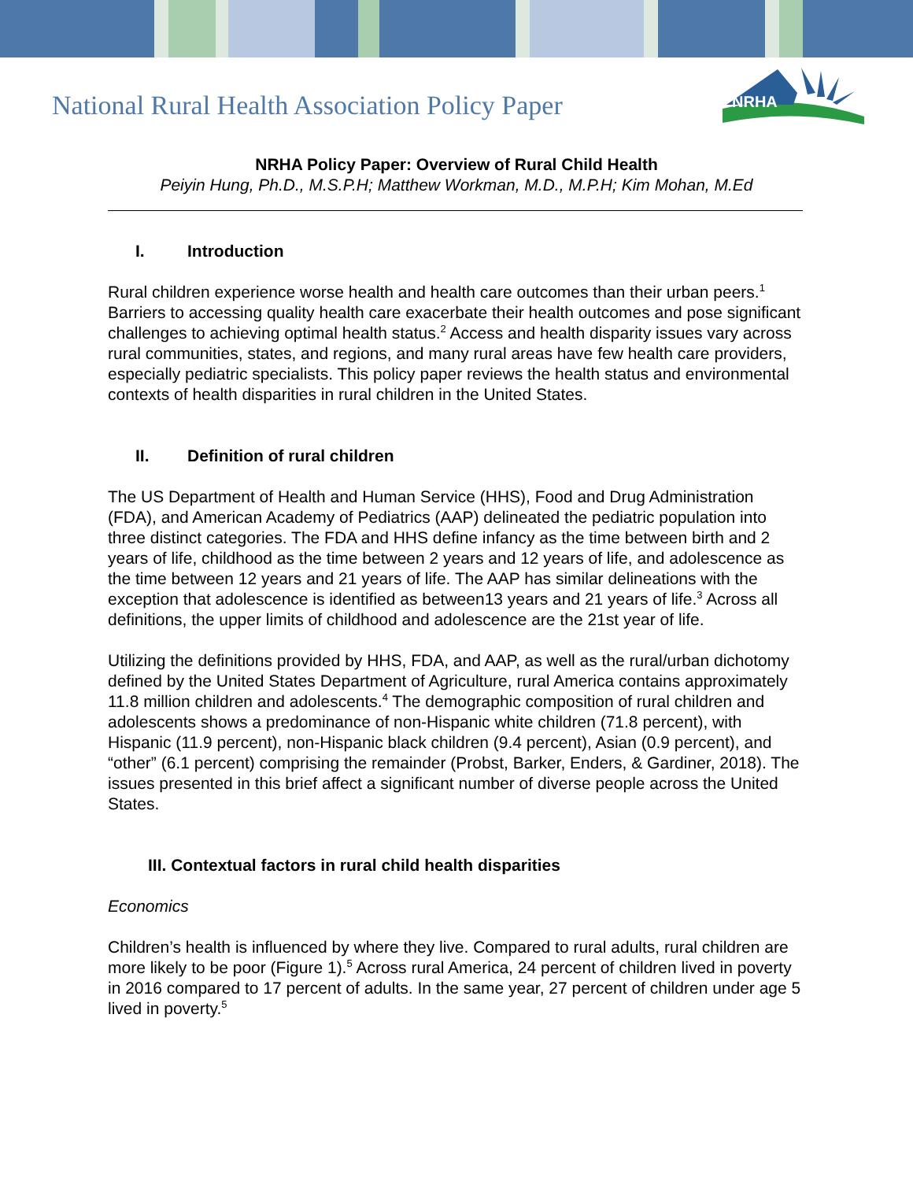National Rural Health Association Policy Paper
NRHA
NRHA Policy Paper: Overview of Rural Child Health
Peiyin Hung, Ph.D., M.S.P.H; Matthew Workman, M.D., M.P.H; Kim Mohan, M.Ed
I. Introduction
Rural children experience worse health and health care outcomes than their urban peers.<sup>1</sup> Barriers to accessing quality health care exacerbate their health outcomes and pose significant challenges to achieving optimal health status.<sup>2</sup> Access and health disparity issues vary across rural communities, states, and regions, and many rural areas have few health care providers, especially pediatric specialists. This policy paper reviews the health status and environmental contexts of health disparities in rural children in the United States.
II. Definition of rural children
The US Department of Health and Human Service (HHS), Food and Drug Administration (FDA), and American Academy of Pediatrics (AAP) delineated the pediatric population into three distinct categories. The FDA and HHS define infancy as the time between birth and 2 years of life, childhood as the time between 2 years and 12 years of life, and adolescence as the time between 12 years and 21 years of life. The AAP has similar delineations with the exception that adolescence is identified as between13 years and 21 years of life.<sup>3</sup> Across all definitions, the upper limits of childhood and adolescence are the 21st year of life.
Utilizing the definitions provided by HHS, FDA, and AAP, as well as the rural/urban dichotomy defined by the United States Department of Agriculture, rural America contains approximately 11.8 million children and adolescents.<sup>4</sup> The demographic composition of rural children and adolescents shows a predominance of non-Hispanic white children (71.8 percent), with Hispanic (11.9 percent), non-Hispanic black children (9.4 percent), Asian (0.9 percent), and “other” (6.1 percent) comprising the remainder (Probst, Barker, Enders, & Gardiner, 2018). The issues presented in this brief affect a significant number of diverse people across the United States.
III. Contextual factors in rural child health disparities
Economics
Children’s health is influenced by where they live. Compared to rural adults, rural children are more likely to be poor (Figure 1).<sup>5</sup> Across rural America, 24 percent of children lived in poverty in 2016 compared to 17 percent of adults. In the same year, 27 percent of children under age 5 lived in poverty.<sup>5</sup>